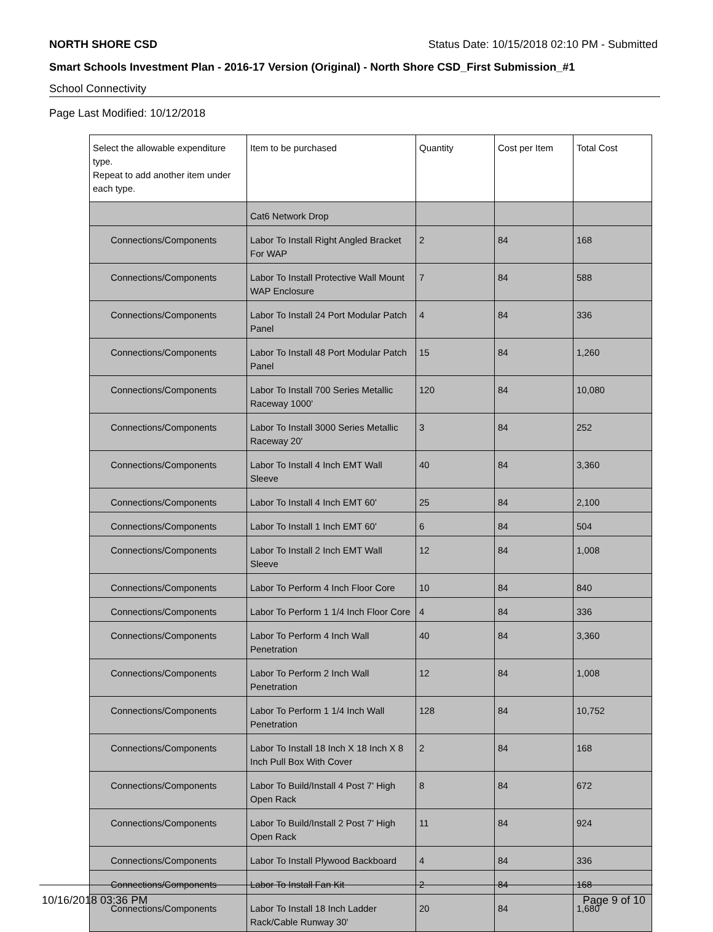NORTH SHORE CSD Status Date: 10/15/2018 02:10 PM - Submitted
Smart Schools Investment Plan - 2016-17 Version (Original) - North Shore CSD_First Submission_#1
School Connectivity
Page Last Modified: 10/12/2018
| Select the allowable expenditure type. Repeat to add another item under each type. | Item to be purchased | Quantity | Cost per Item | Total Cost |
| --- | --- | --- | --- | --- |
| | Cat6 Network Drop | | | |
| Connections/Components | Labor To Install Right Angled Bracket For WAP | 2 | 84 | 168 |
| Connections/Components | Labor To Install Protective Wall Mount WAP Enclosure | 7 | 84 | 588 |
| Connections/Components | Labor To Install 24 Port Modular Patch Panel | 4 | 84 | 336 |
| Connections/Components | Labor To Install 48 Port Modular Patch Panel | 15 | 84 | 1,260 |
| Connections/Components | Labor To Install 700 Series Metallic Raceway 1000' | 120 | 84 | 10,080 |
| Connections/Components | Labor To Install 3000 Series Metallic Raceway 20' | 3 | 84 | 252 |
| Connections/Components | Labor To Install 4 Inch EMT Wall Sleeve | 40 | 84 | 3,360 |
| Connections/Components | Labor To Install 4 Inch EMT 60' | 25 | 84 | 2,100 |
| Connections/Components | Labor To Install 1 Inch EMT 60' | 6 | 84 | 504 |
| Connections/Components | Labor To Install 2 Inch EMT Wall Sleeve | 12 | 84 | 1,008 |
| Connections/Components | Labor To Perform 4 Inch Floor Core | 10 | 84 | 840 |
| Connections/Components | Labor To Perform 1 1/4 Inch Floor Core | 4 | 84 | 336 |
| Connections/Components | Labor To Perform 4 Inch Wall Penetration | 40 | 84 | 3,360 |
| Connections/Components | Labor To Perform 2 Inch Wall Penetration | 12 | 84 | 1,008 |
| Connections/Components | Labor To Perform 1 1/4 Inch Wall Penetration | 128 | 84 | 10,752 |
| Connections/Components | Labor To Install 18 Inch X 18 Inch X 8 Inch Pull Box With Cover | 2 | 84 | 168 |
| Connections/Components | Labor To Build/Install 4 Post 7' High Open Rack | 8 | 84 | 672 |
| Connections/Components | Labor To Build/Install 2 Post 7' High Open Rack | 11 | 84 | 924 |
| Connections/Components | Labor To Install Plywood Backboard | 4 | 84 | 336 |
| Connections/Components | Labor To Install Fan Kit | 2 | 84 | 168 |
| Connections/Components | Labor To Install 18 Inch Ladder Rack/Cable Runway 30' | 20 | 84 | 1,680 |
10/16/2018 03:36 PM Page 9 of 10